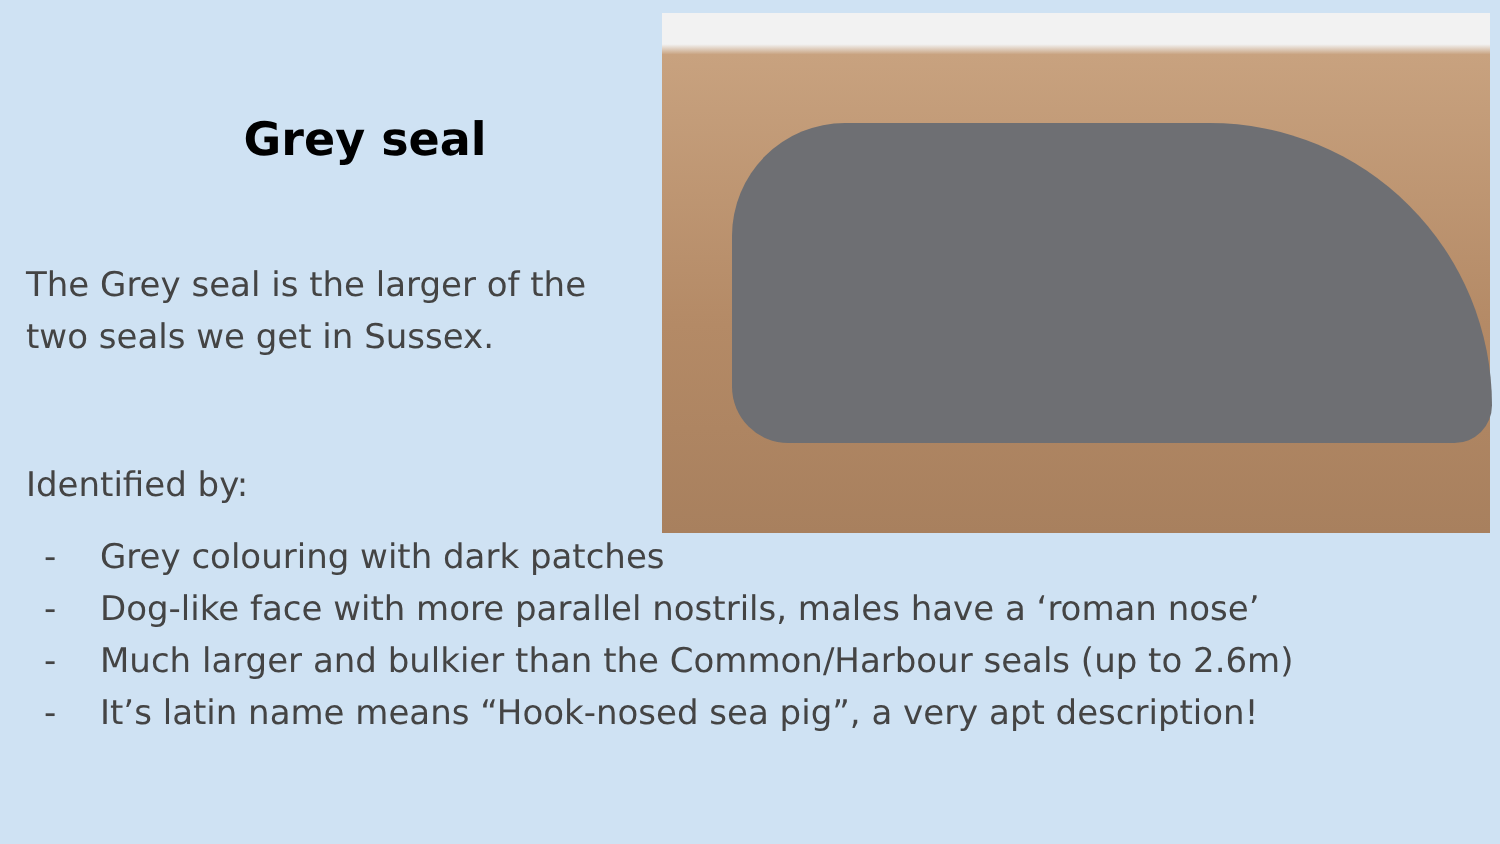Grey seal
The Grey seal is the larger of the two seals we get in Sussex.
Identified by:
- Grey colouring with dark patches
- Dog-like face with more parallel nostrils, males have a ‘roman nose’
- Much larger and bulkier than the Common/Harbour seals (up to 2.6m)
- It’s latin name means “Hook-nosed sea pig”, a very apt description!